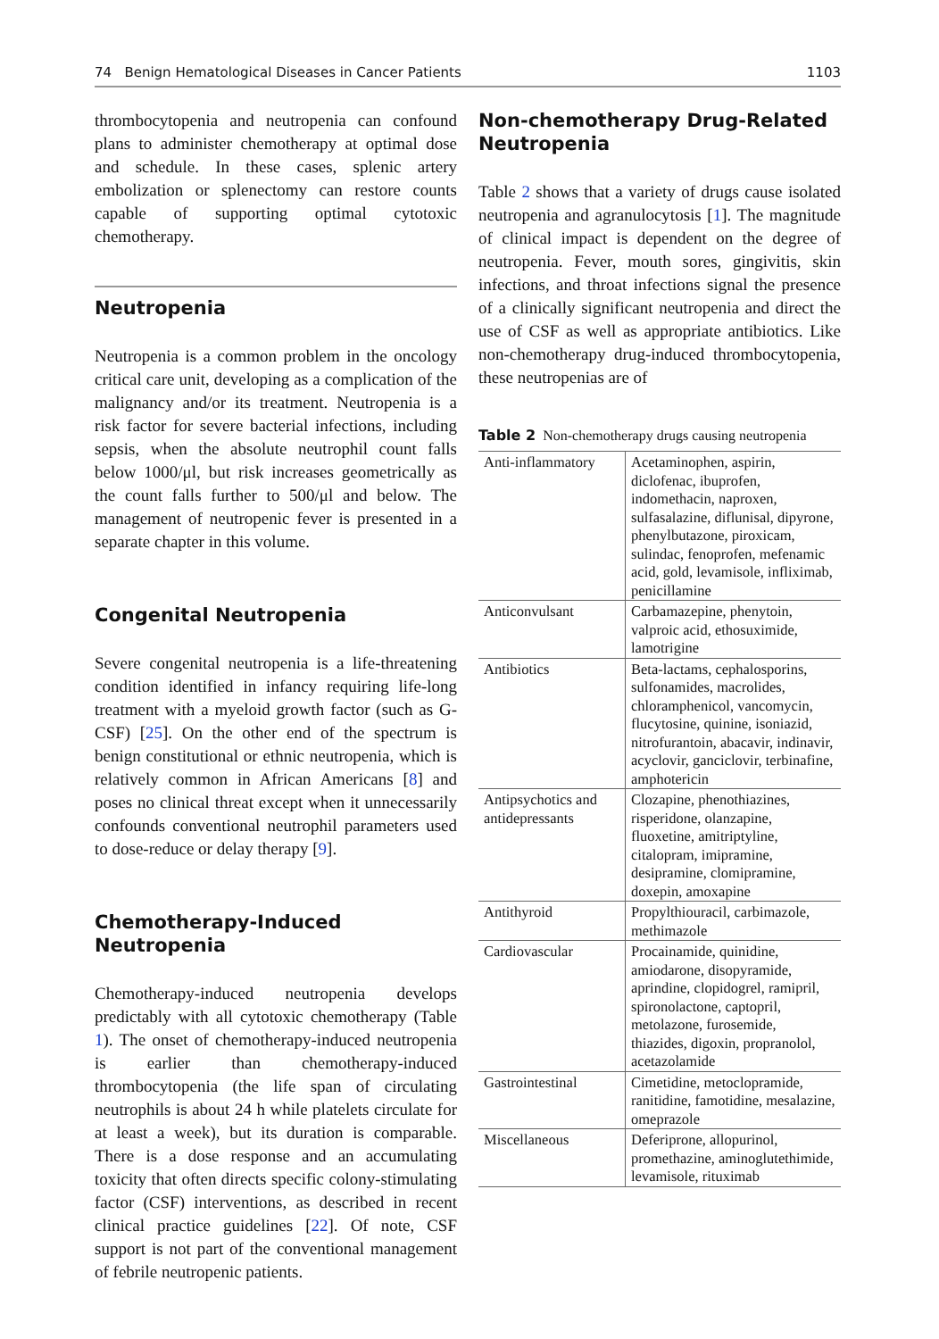74 Benign Hematological Diseases in Cancer Patients 1103
thrombocytopenia and neutropenia can confound plans to administer chemotherapy at optimal dose and schedule. In these cases, splenic artery embolization or splenectomy can restore counts capable of supporting optimal cytotoxic chemotherapy.
Neutropenia
Neutropenia is a common problem in the oncology critical care unit, developing as a complication of the malignancy and/or its treatment. Neutropenia is a risk factor for severe bacterial infections, including sepsis, when the absolute neutrophil count falls below 1000/μl, but risk increases geometrically as the count falls further to 500/μl and below. The management of neutropenic fever is presented in a separate chapter in this volume.
Congenital Neutropenia
Severe congenital neutropenia is a life-threatening condition identified in infancy requiring life-long treatment with a myeloid growth factor (such as G-CSF) [25]. On the other end of the spectrum is benign constitutional or ethnic neutropenia, which is relatively common in African Americans [8] and poses no clinical threat except when it unnecessarily confounds conventional neutrophil parameters used to dose-reduce or delay therapy [9].
Chemotherapy-Induced Neutropenia
Chemotherapy-induced neutropenia develops predictably with all cytotoxic chemotherapy (Table 1). The onset of chemotherapy-induced neutropenia is earlier than chemotherapy-induced thrombocytopenia (the life span of circulating neutrophils is about 24 h while platelets circulate for at least a week), but its duration is comparable. There is a dose response and an accumulating toxicity that often directs specific colony-stimulating factor (CSF) interventions, as described in recent clinical practice guidelines [22]. Of note, CSF support is not part of the conventional management of febrile neutropenic patients.
Non-chemotherapy Drug-Related Neutropenia
Table 2 shows that a variety of drugs cause isolated neutropenia and agranulocytosis [1]. The magnitude of clinical impact is dependent on the degree of neutropenia. Fever, mouth sores, gingivitis, skin infections, and throat infections signal the presence of a clinically significant neutropenia and direct the use of CSF as well as appropriate antibiotics. Like non-chemotherapy drug-induced thrombocytopenia, these neutropenias are of
Table 2 Non-chemotherapy drugs causing neutropenia
| Anti-inflammatory | Acetaminophen, aspirin, diclofenac, ibuprofen, indomethacin, naproxen, sulfasalazine, diflunisal, dipyrone, phenylbutazone, piroxicam, sulindac, fenoprofen, mefenamic acid, gold, levamisole, infliximab, penicillamine |
| Anticonvulsant | Carbamazepine, phenytoin, valproic acid, ethosuximide, lamotrigine |
| Antibiotics | Beta-lactams, cephalosporins, sulfonamides, macrolides, chloramphenicol, vancomycin, flucytosine, quinine, isoniazid, nitrofurantoin, abacavir, indinavir, acyclovir, ganciclovir, terbinafine, amphotericin |
| Antipsychotics and antidepressants | Clozapine, phenothiazines, risperidone, olanzapine, fluoxetine, amitriptyline, citalopram, imipramine, desipramine, clomipramine, doxepin, amoxapine |
| Antithyroid | Propylthiouracil, carbimazole, methimazole |
| Cardiovascular | Procainamide, quinidine, amiodarone, disopyramide, aprindine, clopidogrel, ramipril, spironolactone, captopril, metolazone, furosemide, thiazides, digoxin, propranolol, acetazolamide |
| Gastrointestinal | Cimetidine, metoclopramide, ranitidine, famotidine, mesalazine, omeprazole |
| Miscellaneous | Deferiprone, allopurinol, promethazine, aminoglutethimide, levamisole, rituximab |